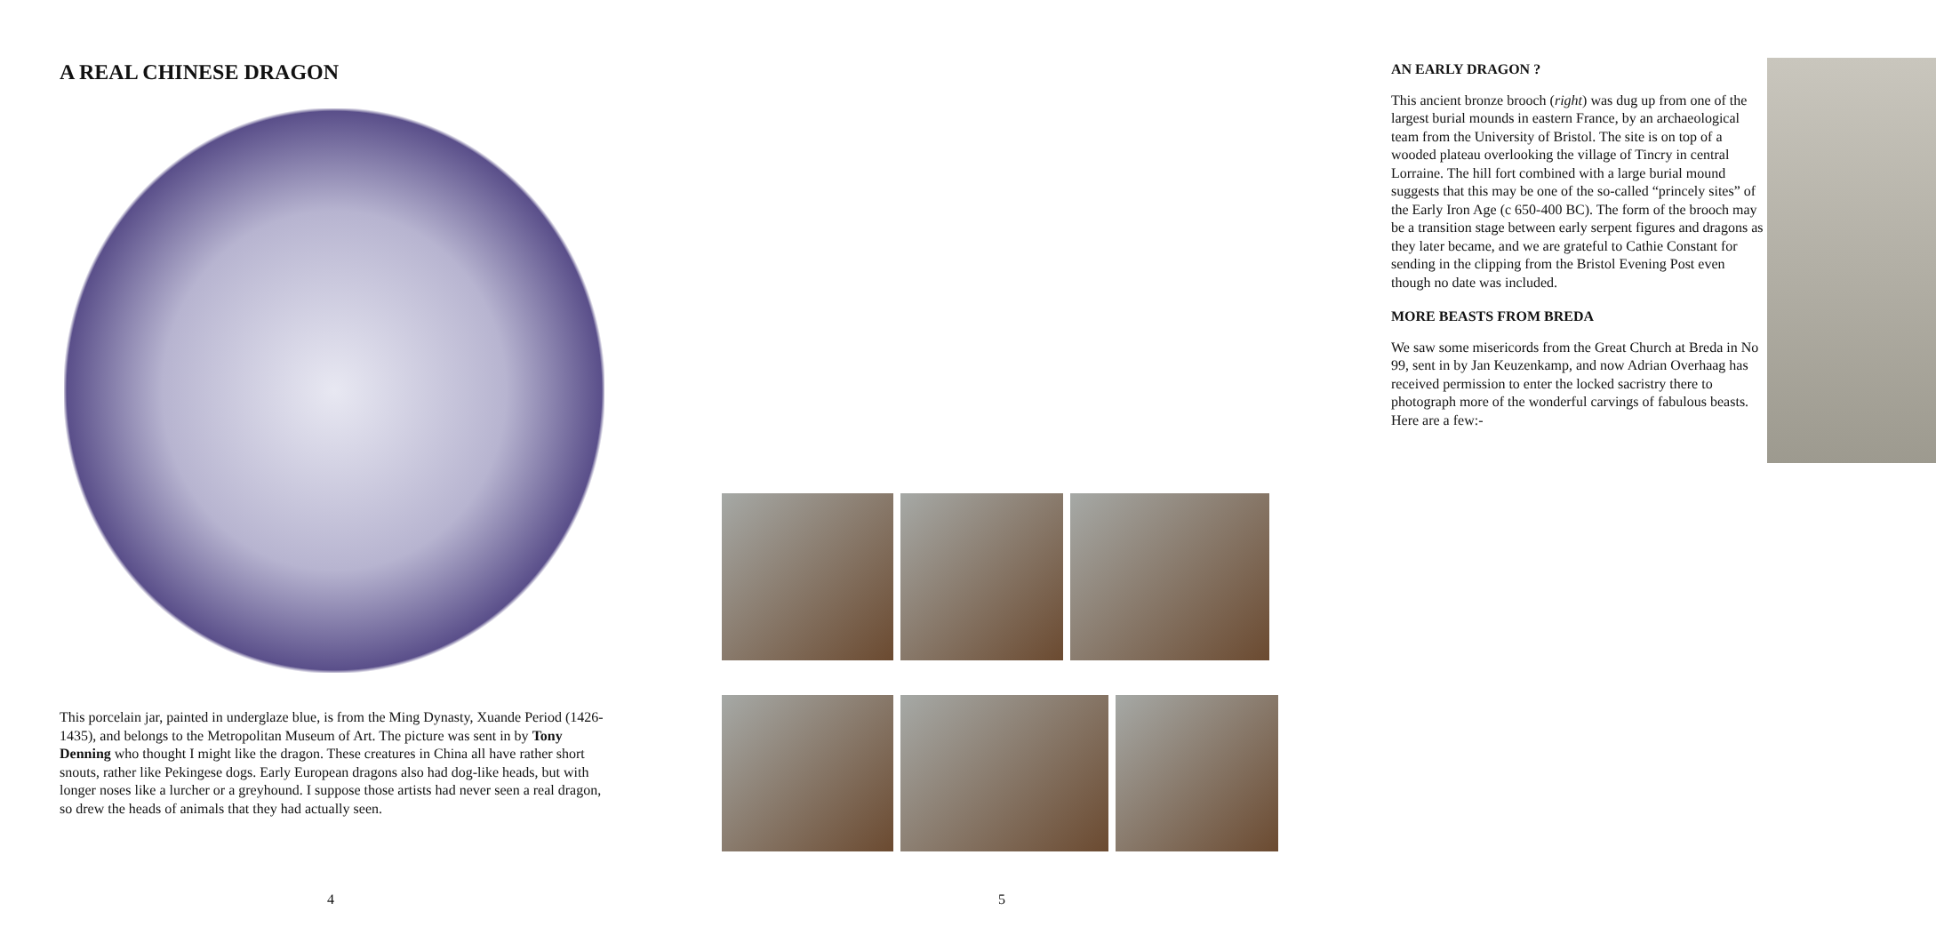A REAL CHINESE DRAGON
This porcelain jar, painted in underglaze blue, is from the Ming Dynasty, Xuande Period (1426-1435), and belongs to the Metropolitan Museum of Art. The picture was sent in by Tony Denning who thought I might like the dragon. These creatures in China all have rather short snouts, rather like Pekingese dogs. Early European dragons also had dog-like heads, but with longer noses like a lurcher or a greyhound. I suppose those artists had never seen a real dragon, so drew the heads of animals that they had actually seen.
4
AN EARLY DRAGON ?
This ancient bronze brooch (right) was dug up from one of the largest burial mounds in eastern France, by an archaeological team from the University of Bristol. The site is on top of a wooded plateau overlooking the village of Tincry in central Lorraine. The hill fort combined with a large burial mound suggests that this may be one of the so-called “princely sites” of the Early Iron Age (c 650-400 BC). The form of the brooch may be a transition stage between early serpent figures and dragons as they later became, and we are grateful to Cathie Constant for sending in the clipping from the Bristol Evening Post even though no date was included.
MORE BEASTS FROM BREDA
We saw some misericords from the Great Church at Breda in No 99, sent in by Jan Keuzenkamp, and now Adrian Overhaag has received permission to enter the locked sacristry there to photograph more of the wonderful carvings of fabulous beasts. Here are a few:-
5